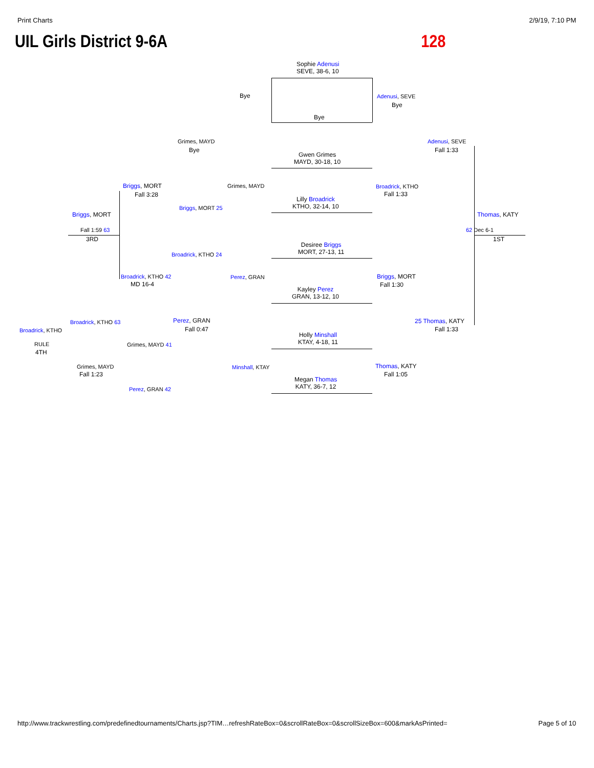Print Charts 2/9/19, 7:10 PM
UIL Girls District 9-6A 128
Sophie Adenusi
SEVE, 38-6, 10
Bye
Bye
Adenusi, SEVE
Bye
Adenusi, SEVE
Fall 1:33
Grimes, MAYD
Bye
Gwen Grimes
MAYD, 30-18, 10
Grimes, MAYD
Lilly Broadrick
KTHO, 32-14, 10
Broadrick, KTHO
Fall 1:33
Briggs, MORT
Fall 3:28
Briggs, MORT 25
Briggs, MORT
Fall 1:59 63
3RD
Thomas, KATY
62 Dec 6-1
1ST
Desiree Briggs
MORT, 27-13, 11
Broadrick, KTHO 24
Perez, GRAN
Broadrick, KTHO 42
MD 16-4
Kayley Perez
GRAN, 13-12, 10
Briggs, MORT
Fall 1:30
Perez, GRAN
Fall 0:47
25 Thomas, KATY
Fall 1:33
Broadrick, KTHO 63
Broadrick, KTHO
Holly Minshall
KTAY, 4-18, 11
RULE Grimes, MAYD 41
4TH
Minshall, KTAY
Grimes, MAYD
Fall 1:23
Thomas, KATY
Fall 1:05
Megan Thomas
KATY, 36-7, 12
Perez, GRAN 42
http://www.trackwrestling.com/predefinedtournaments/Charts.jsp?TIM…refreshRateBox=0&scrollRateBox=0&scrollSizeBox=600&markAsPrinted= Page 5 of 10